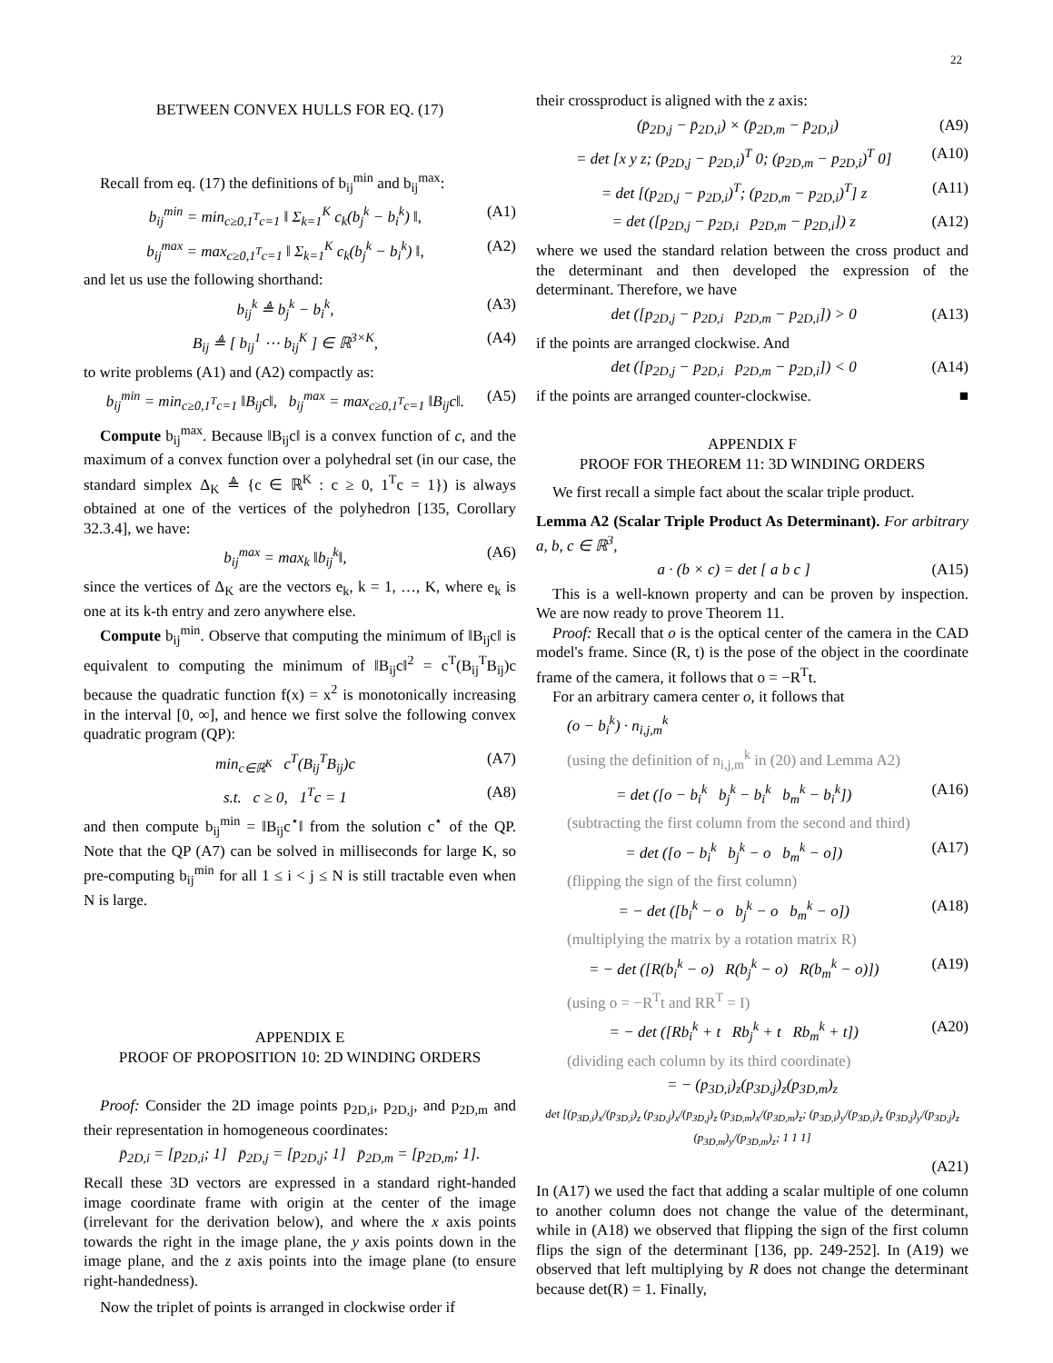22
BETWEEN CONVEX HULLS FOR EQ. (17)
Recall from eq. (17) the definitions of b<sub>ij</sub><sup>min</sup> and b<sub>ij</sub><sup>max</sup>:
b<sub>ij</sub><sup>min</sup> = min<sub>c≥0,1<sup>T</sup>c=1</sub> ‖ Σ<sub>k=1</sub><sup>K</sup> c<sub>k</sub>(b<sub>j</sub><sup>k</sup> − b<sub>i</sub><sup>k</sup>) ‖, (A1)
b<sub>ij</sub><sup>max</sup> = max<sub>c≥0,1<sup>T</sup>c=1</sub> ‖ Σ<sub>k=1</sub><sup>K</sup> c<sub>k</sub>(b<sub>j</sub><sup>k</sup> − b<sub>i</sub><sup>k</sup>) ‖, (A2)
and let us use the following shorthand:
b<sub>ij</sub><sup>k</sup> ≜ b<sub>j</sub><sup>k</sup> − b<sub>i</sub><sup>k</sup>, (A3)
B<sub>ij</sub> ≜ [ b<sub>ij</sub><sup>1</sup> ⋯ b<sub>ij</sub><sup>K</sup> ] ∈ ℝ<sup>3×K</sup>, (A4)
to write problems (A1) and (A2) compactly as:
b<sub>ij</sub><sup>min</sup> = min<sub>c≥0,1<sup>T</sup>c=1</sub> ‖B<sub>ij</sub>c‖, b<sub>ij</sub><sup>max</sup> = max<sub>c≥0,1<sup>T</sup>c=1</sub> ‖B<sub>ij</sub>c‖. (A5)
Compute b<sub>ij</sub><sup>max</sup>. Because ‖B<sub>ij</sub>c‖ is a convex function of c, and the maximum of a convex function over a polyhedral set (in our case, the standard simplex Δ<sub>K</sub> ≜ {c ∈ ℝ<sup>K</sup> : c ≥ 0, 1<sup>T</sup>c = 1}) is always obtained at one of the vertices of the polyhedron [135, Corollary 32.3.4], we have:
b<sub>ij</sub><sup>max</sup> = max<sub>k</sub> ‖b<sub>ij</sub><sup>k</sup>‖, (A6)
since the vertices of Δ<sub>K</sub> are the vectors e<sub>k</sub>, k = 1, …, K, where e<sub>k</sub> is one at its k-th entry and zero anywhere else.
Compute b<sub>ij</sub><sup>min</sup>. Observe that computing the minimum of ‖B<sub>ij</sub>c‖ is equivalent to computing the minimum of ‖B<sub>ij</sub>c‖<sup>2</sup> = c<sup>T</sup>(B<sub>ij</sub><sup>T</sup>B<sub>ij</sub>)c because the quadratic function f(x) = x<sup>2</sup> is monotonically increasing in the interval [0, ∞], and hence we first solve the following convex quadratic program (QP):
min<sub>c∈ℝ<sup>K</sup></sub> c<sup>T</sup>(B<sub>ij</sub><sup>T</sup>B<sub>ij</sub>)c (A7)
s.t. c ≥ 0, 1<sup>T</sup>c = 1 (A8)
and then compute b<sub>ij</sub><sup>min</sup> = ‖B<sub>ij</sub>c<sup>⋆</sup>‖ from the solution c<sup>⋆</sup> of the QP. Note that the QP (A7) can be solved in milliseconds for large K, so pre-computing b<sub>ij</sub><sup>min</sup> for all 1 ≤ i < j ≤ N is still tractable even when N is large.
APPENDIX E
PROOF OF PROPOSITION 10: 2D WINDING ORDERS
Proof: Consider the 2D image points p<sub>2D,i</sub>, p<sub>2D,j</sub>, and p<sub>2D,m</sub> and their representation in homogeneous coordinates:
p̄<sub>2D,i</sub> = [p<sub>2D,i</sub>; 1] p̄<sub>2D,j</sub> = [p<sub>2D,j</sub>; 1] p̄<sub>2D,m</sub> = [p<sub>2D,m</sub>; 1].
Recall these 3D vectors are expressed in a standard right-handed image coordinate frame with origin at the center of the image (irrelevant for the derivation below), and where the x axis points towards the right in the image plane, the y axis points down in the image plane, and the z axis points into the image plane (to ensure right-handedness).
Now the triplet of points is arranged in clockwise order if
their crossproduct is aligned with the z axis:
(p̄<sub>2D,j</sub> − p̄<sub>2D,i</sub>) × (p̄<sub>2D,m</sub> − p̄<sub>2D,i</sub>) (A9)
= det [x y z; (p<sub>2D,j</sub> − p<sub>2D,i</sub>)<sup>T</sup> 0; (p<sub>2D,m</sub> − p<sub>2D,i</sub>)<sup>T</sup> 0] (A10)
= det [(p<sub>2D,j</sub> − p<sub>2D,i</sub>)<sup>T</sup>; (p<sub>2D,m</sub> − p<sub>2D,i</sub>)<sup>T</sup>] z (A11)
= det ([p<sub>2D,j</sub> − p<sub>2D,i</sub> p<sub>2D,m</sub> − p<sub>2D,i</sub>]) z (A12)
where we used the standard relation between the cross product and the determinant and then developed the expression of the determinant. Therefore, we have
det ([p<sub>2D,j</sub> − p<sub>2D,i</sub> p<sub>2D,m</sub> − p<sub>2D,i</sub>]) > 0 (A13)
if the points are arranged clockwise. And
det ([p<sub>2D,j</sub> − p<sub>2D,i</sub> p<sub>2D,m</sub> − p<sub>2D,i</sub>]) < 0 (A14)
if the points are arranged counter-clockwise. ■
APPENDIX F
PROOF FOR THEOREM 11: 3D WINDING ORDERS
We first recall a simple fact about the scalar triple product.
Lemma A2 (Scalar Triple Product As Determinant). For arbitrary a, b, c ∈ ℝ<sup>3</sup>,
a · (b × c) = det [ a b c ] (A15)
This is a well-known property and can be proven by inspection. We are now ready to prove Theorem 11.
Proof: Recall that o is the optical center of the camera in the CAD model's frame. Since (R, t) is the pose of the object in the coordinate frame of the camera, it follows that o = −R<sup>T</sup>t.
For an arbitrary camera center o, it follows that
(o − b<sub>i</sub><sup>k</sup>) · n<sub>i,j,m</sub><sup>k</sup>
(using the definition of n<sub>i,j,m</sub><sup>k</sup> in (20) and Lemma A2)
= det ([o − b<sub>i</sub><sup>k</sup> b<sub>j</sub><sup>k</sup> − b<sub>i</sub><sup>k</sup> b<sub>m</sub><sup>k</sup> − b<sub>i</sub><sup>k</sup>]) (A16)
(subtracting the first column from the second and third)
= det ([o − b<sub>i</sub><sup>k</sup> b<sub>j</sub><sup>k</sup> − o b<sub>m</sub><sup>k</sup> − o]) (A17)
(flipping the sign of the first column)
= − det ([b<sub>i</sub><sup>k</sup> − o b<sub>j</sub><sup>k</sup> − o b<sub>m</sub><sup>k</sup> − o]) (A18)
(multiplying the matrix by a rotation matrix R)
= − det ([R(b<sub>i</sub><sup>k</sup> − o) R(b<sub>j</sub><sup>k</sup> − o) R(b<sub>m</sub><sup>k</sup> − o)]) (A19)
(using o = −R<sup>T</sup>t and RR<sup>T</sup> = I)
= − det ([Rb<sub>i</sub><sup>k</sup> + t Rb<sub>j</sub><sup>k</sup> + t Rb<sub>m</sub><sup>k</sup> + t]) (A20)
(dividing each column by its third coordinate)
= − (p<sub>3D,i</sub>)<sub>z</sub>(p<sub>3D,j</sub>)<sub>z</sub>(p<sub>3D,m</sub>)<sub>z</sub>
det [(p<sub>3D,i</sub>)<sub>x</sub>/(p<sub>3D,i</sub>)<sub>z</sub> (p<sub>3D,j</sub>)<sub>x</sub>/(p<sub>3D,j</sub>)<sub>z</sub> (p<sub>3D,m</sub>)<sub>x</sub>/(p<sub>3D,m</sub>)<sub>z</sub>; (p<sub>3D,i</sub>)<sub>y</sub>/(p<sub>3D,i</sub>)<sub>z</sub> (p<sub>3D,j</sub>)<sub>y</sub>/(p<sub>3D,j</sub>)<sub>z</sub> (p<sub>3D,m</sub>)<sub>y</sub>/(p<sub>3D,m</sub>)<sub>z</sub>; 1 1 1]
(A21)
In (A17) we used the fact that adding a scalar multiple of one column to another column does not change the value of the determinant, while in (A18) we observed that flipping the sign of the first column flips the sign of the determinant [136, pp. 249-252]. In (A19) we observed that left multiplying by R does not change the determinant because det(R) = 1. Finally,